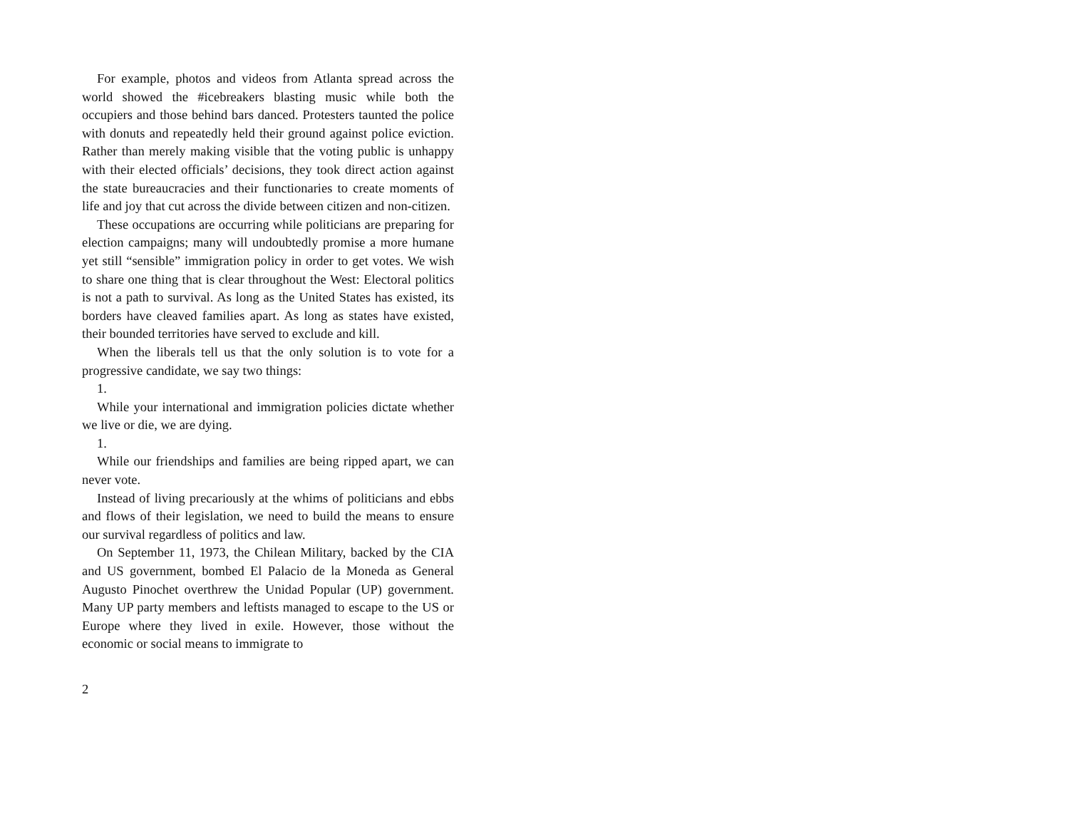For example, photos and videos from Atlanta spread across the world showed the #icebreakers blasting music while both the occupiers and those behind bars danced. Protesters taunted the police with donuts and repeatedly held their ground against police eviction. Rather than merely making visible that the voting public is unhappy with their elected officials’ decisions, they took direct action against the state bureaucracies and their functionaries to create moments of life and joy that cut across the divide between citizen and non-citizen.
These occupations are occurring while politicians are preparing for election campaigns; many will undoubtedly promise a more humane yet still “sensible” immigration policy in order to get votes. We wish to share one thing that is clear throughout the West: Electoral politics is not a path to survival. As long as the United States has existed, its borders have cleaved families apart. As long as states have existed, their bounded territories have served to exclude and kill.
When the liberals tell us that the only solution is to vote for a progressive candidate, we say two things:
1.
While your international and immigration policies dictate whether we live or die, we are dying.
1.
While our friendships and families are being ripped apart, we can never vote.
Instead of living precariously at the whims of politicians and ebbs and flows of their legislation, we need to build the means to ensure our survival regardless of politics and law.
On September 11, 1973, the Chilean Military, backed by the CIA and US government, bombed El Palacio de la Moneda as General Augusto Pinochet overthrew the Unidad Popular (UP) government. Many UP party members and leftists managed to escape to the US or Europe where they lived in exile. However, those without the economic or social means to immigrate to
2